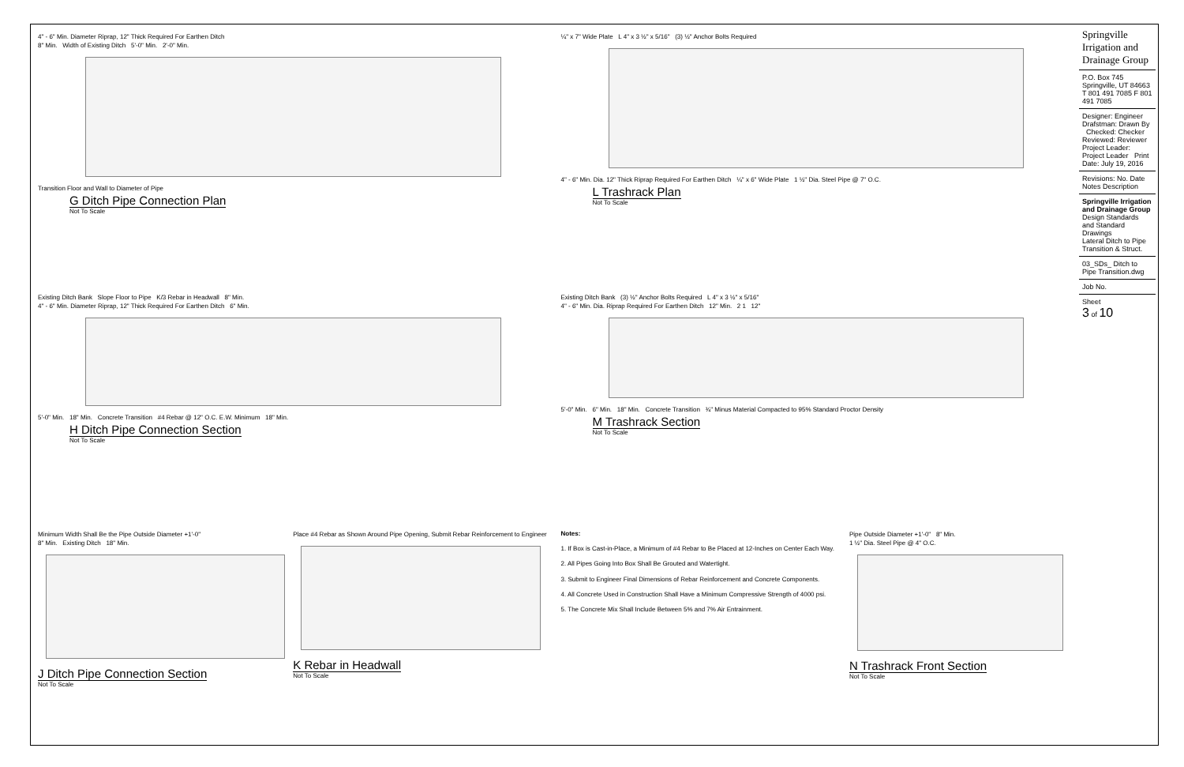4" - 6" Min. Diameter Riprap, 12" Thick Required For Earthen Ditch
8" Min. Width of Existing Ditch 5'-0" Min. 2'-0" Min.
Transition Floor and Wall to Diameter of Pipe
G Ditch Pipe Connection Plan
Not To Scale
¼" x 7" Wide Plate L 4" x 3 ½" x 5/16" (3) ½" Anchor Bolts Required
4" - 6" Min. Dia. 12" Thick Riprap Required For Earthen Ditch ¼" x 6" Wide Plate 1 ½" Dia. Steel Pipe @ 7" O.C.
L Trashrack Plan
Not To Scale
Existing Ditch Bank Slope Floor to Pipe K/3 Rebar in Headwall 8" Min.
4" - 6" Min. Diameter Riprap, 12" Thick Required For Earthen Ditch 6" Min.
5'-0" Min. 18" Min. Concrete Transition #4 Rebar @ 12" O.C. E.W. Minimum 18" Min.
H Ditch Pipe Connection Section
Not To Scale
Existing Ditch Bank (3) ½" Anchor Bolts Required L 4" x 3 ½" x 5/16"
4" - 6" Min. Dia. Riprap Required For Earthen Ditch 12" Min. 2 1 12"
5'-0" Min. 6" Min. 18" Min. Concrete Transition ¾" Minus Material Compacted to 95% Standard Proctor Density
M Trashrack Section
Not To Scale
Minimum Width Shall Be the Pipe Outside Diameter +1'-0"
8" Min. Existing Ditch 18" Min.
J Ditch Pipe Connection Section
Not To Scale
Place #4 Rebar as Shown Around Pipe Opening, Submit Rebar Reinforcement to Engineer
K Rebar in Headwall
Not To Scale
Notes:
1. If Box is Cast-in-Place, a Minimum of #4 Rebar to Be Placed at 12-Inches on Center Each Way.
2. All Pipes Going Into Box Shall Be Grouted and Watertight.
3. Submit to Engineer Final Dimensions of Rebar Reinforcement and Concrete Components.
4. All Concrete Used in Construction Shall Have a Minimum Compressive Strength of 4000 psi.
5. The Concrete Mix Shall Include Between 5% and 7% Air Entrainment.
Pipe Outside Diameter +1'-0" 8" Min.
1 ½" Dia. Steel Pipe @ 4" O.C.
N Trashrack Front Section
Not To Scale
Springville Irrigation and Drainage Group
P.O. Box 745 Springville, UT 84663 T 801 491 7085 F 801 491 7085
Designer: Engineer Drafstman: Drawn By Checked: Checker Reviewed: Reviewer Project Leader: Project Leader Print Date: July 19, 2016
Revisions: No. Date Notes Description
Springville Irrigation and Drainage Group
Design Standards and Standard Drawings
Lateral Ditch to Pipe Transition & Struct.
03_SDs_ Ditch to Pipe Transition.dwg
Job No.
Sheet
3 of 10